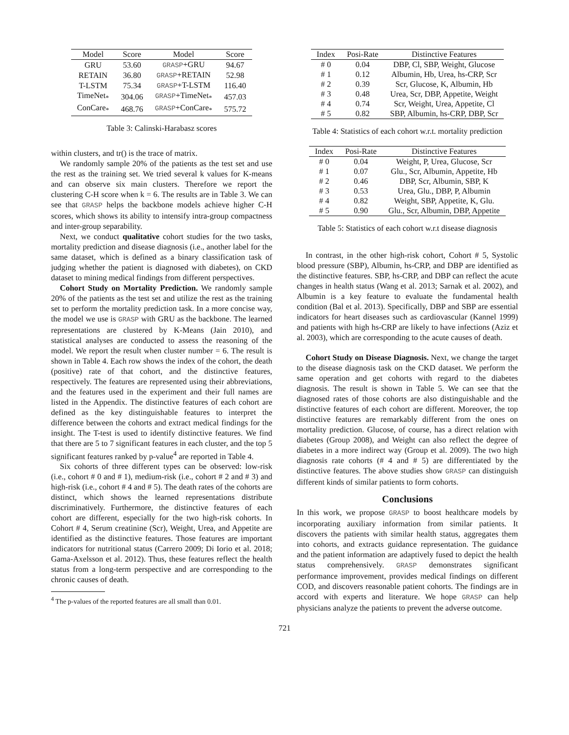| Model | Score | Model | Score |
| --- | --- | --- | --- |
| GRU | 53.60 | GRASP +GRU | 94.67 |
| RETAIN | 36.80 | GRASP +RETAIN | 52.98 |
| T-LSTM | 75.34 | GRASP +T-LSTM | 116.40 |
| TimeNet<sub>*</sub> | 304.06 | GRASP +TimeNet<sub>*</sub> | 457.03 |
| ConCare<sub>*</sub> | 468.76 | GRASP +ConCare<sub>*</sub> | 575.72 |
Table 3: Calinski-Harabasz scores
within clusters, and tr() is the trace of matrix.
We randomly sample 20% of the patients as the test set and use the rest as the training set. We tried several k values for K-means and can observe six main clusters. Therefore we report the clustering C-H score when k = 6. The results are in Table 3. We can see that GRASP helps the backbone models achieve higher C-H scores, which shows its ability to intensify intra-group compactness and inter-group separability.
Next, we conduct qualitative cohort studies for the two tasks, mortality prediction and disease diagnosis (i.e., another label for the same dataset, which is defined as a binary classification task of judging whether the patient is diagnosed with diabetes), on CKD dataset to mining medical findings from different perspectives.
Cohort Study on Mortality Prediction. We randomly sample 20% of the patients as the test set and utilize the rest as the training set to perform the mortality prediction task. In a more concise way, the model we use is GRASP with GRU as the backbone. The learned representations are clustered by K-Means (Jain 2010), and statistical analyses are conducted to assess the reasoning of the model. We report the result when cluster number = 6. The result is shown in Table 4. Each row shows the index of the cohort, the death (positive) rate of that cohort, and the distinctive features, respectively. The features are represented using their abbreviations, and the features used in the experiment and their full names are listed in the Appendix. The distinctive features of each cohort are defined as the key distinguishable features to interpret the difference between the cohorts and extract medical findings for the insight. The T-test is used to identify distinctive features. We find that there are 5 to 7 significant features in each cluster, and the top 5 significant features ranked by p-value<sup>4</sup> are reported in Table 4.
Six cohorts of three different types can be observed: low-risk (i.e., cohort # 0 and # 1), medium-risk (i.e., cohort # 2 and # 3) and high-risk (i.e., cohort # 4 and # 5). The death rates of the cohorts are distinct, which shows the learned representations distribute discriminatively. Furthermore, the distinctive features of each cohort are different, especially for the two high-risk cohorts. In Cohort # 4, Serum creatinine (Scr), Weight, Urea, and Appetite are identified as the distinctive features. Those features are important indicators for nutritional status (Carrero 2009; Di Iorio et al. 2018; Gama-Axelsson et al. 2012). Thus, these features reflect the health status from a long-term perspective and are corresponding to the chronic causes of death.
<sup>4</sup> The p-values of the reported features are all small than 0.01.
| Index | Posi-Rate | Distinctive Features |
| --- | --- | --- |
| # 0 | 0.04 | DBP, Cl, SBP, Weight, Glucose |
| # 1 | 0.12 | Albumin, Hb, Urea, hs-CRP, Scr |
| # 2 | 0.39 | Scr, Glucose, K, Albumin, Hb |
| # 3 | 0.48 | Urea, Scr, DBP, Appetite, Weight |
| # 4 | 0.74 | Scr, Weight, Urea, Appetite, Cl |
| # 5 | 0.82 | SBP, Albumin, hs-CRP, DBP, Scr |
Table 4: Statistics of each cohort w.r.t. mortality prediction
| Index | Posi-Rate | Distinctive Features |
| --- | --- | --- |
| # 0 | 0.04 | Weight, P, Urea, Glucose, Scr |
| # 1 | 0.07 | Glu., Scr, Albumin, Appetite, Hb |
| # 2 | 0.46 | DBP, Scr, Albumin, SBP, K |
| # 3 | 0.53 | Urea, Glu., DBP, P, Albumin |
| # 4 | 0.82 | Weight, SBP, Appetite, K, Glu. |
| # 5 | 0.90 | Glu., Scr, Albumin, DBP, Appetite |
Table 5: Statistics of each cohort w.r.t disease diagnosis
In contrast, in the other high-risk cohort, Cohort # 5, Systolic blood pressure (SBP), Albumin, hs-CRP, and DBP are identified as the distinctive features. SBP, hs-CRP, and DBP can reflect the acute changes in health status (Wang et al. 2013; Sarnak et al. 2002), and Albumin is a key feature to evaluate the fundamental health condition (Bal et al. 2013). Specifically, DBP and SBP are essential indicators for heart diseases such as cardiovascular (Kannel 1999) and patients with high hs-CRP are likely to have infections (Aziz et al. 2003), which are corresponding to the acute causes of death.
Cohort Study on Disease Diagnosis. Next, we change the target to the disease diagnosis task on the CKD dataset. We perform the same operation and get cohorts with regard to the diabetes diagnosis. The result is shown in Table 5. We can see that the diagnosed rates of those cohorts are also distinguishable and the distinctive features of each cohort are different. Moreover, the top distinctive features are remarkably different from the ones on mortality prediction. Glucose, of course, has a direct relation with diabetes (Group 2008), and Weight can also reflect the degree of diabetes in a more indirect way (Group et al. 2009). The two high diagnosis rate cohorts (# 4 and # 5) are differentiated by the distinctive features. The above studies show GRASP can distinguish different kinds of similar patients to form cohorts.
Conclusions
In this work, we propose GRASP to boost healthcare models by incorporating auxiliary information from similar patients. It discovers the patients with similar health status, aggregates them into cohorts, and extracts guidance representation. The guidance and the patient information are adaptively fused to depict the health status comprehensively. GRASP demonstrates significant performance improvement, provides medical findings on different COD, and discovers reasonable patient cohorts. The findings are in accord with experts and literature. We hope GRASP can help physicians analyze the patients to prevent the adverse outcome.
721